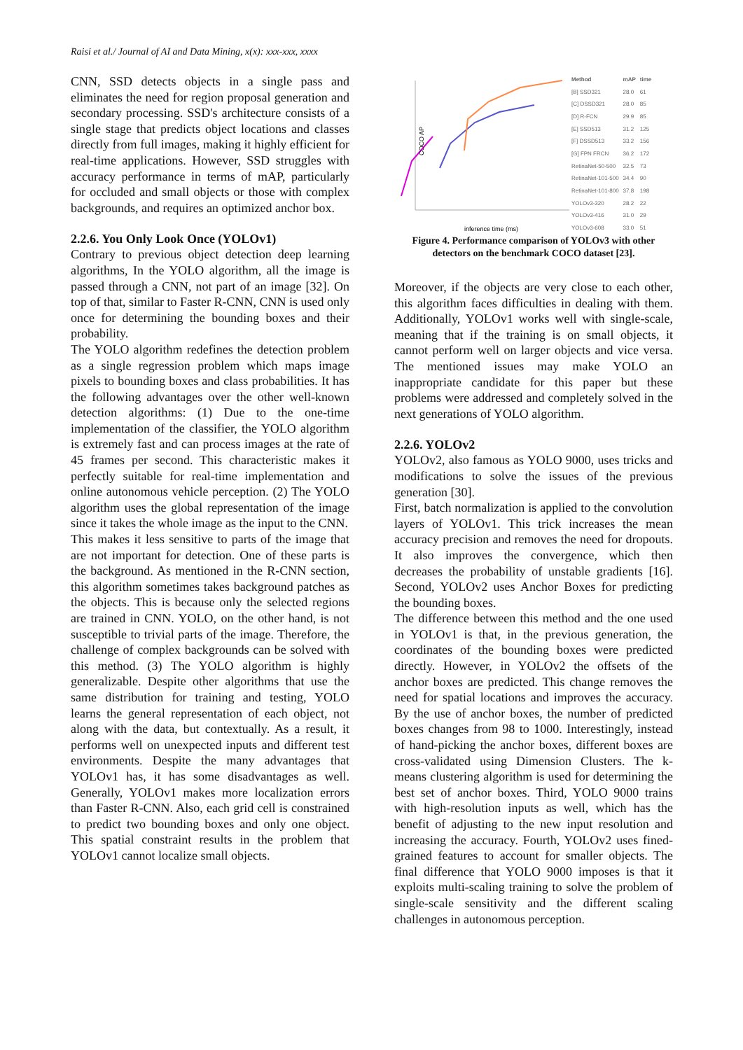Raisi et al./ Journal of AI and Data Mining, x(x): xxx-xxx, xxxx
CNN, SSD detects objects in a single pass and eliminates the need for region proposal generation and secondary processing. SSD's architecture consists of a single stage that predicts object locations and classes directly from full images, making it highly efficient for real-time applications. However, SSD struggles with accuracy performance in terms of mAP, particularly for occluded and small objects or those with complex backgrounds, and requires an optimized anchor box.
2.2.6. You Only Look Once (YOLOv1)
Contrary to previous object detection deep learning algorithms, In the YOLO algorithm, all the image is passed through a CNN, not part of an image [32]. On top of that, similar to Faster R-CNN, CNN is used only once for determining the bounding boxes and their probability.
The YOLO algorithm redefines the detection problem as a single regression problem which maps image pixels to bounding boxes and class probabilities. It has the following advantages over the other well-known detection algorithms: (1) Due to the one-time implementation of the classifier, the YOLO algorithm is extremely fast and can process images at the rate of 45 frames per second. This characteristic makes it perfectly suitable for real-time implementation and online autonomous vehicle perception. (2) The YOLO algorithm uses the global representation of the image since it takes the whole image as the input to the CNN.
This makes it less sensitive to parts of the image that are not important for detection. One of these parts is the background. As mentioned in the R-CNN section, this algorithm sometimes takes background patches as the objects. This is because only the selected regions are trained in CNN. YOLO, on the other hand, is not susceptible to trivial parts of the image. Therefore, the challenge of complex backgrounds can be solved with this method. (3) The YOLO algorithm is highly generalizable. Despite other algorithms that use the same distribution for training and testing, YOLO learns the general representation of each object, not along with the data, but contextually. As a result, it performs well on unexpected inputs and different test environments. Despite the many advantages that YOLOv1 has, it has some disadvantages as well. Generally, YOLOv1 makes more localization errors than Faster R-CNN. Also, each grid cell is constrained to predict two bounding boxes and only one object. This spatial constraint results in the problem that YOLOv1 cannot localize small objects.
COCO AP
inference time (ms)
| Method | mAP | time |
| --- | --- | --- |
| [B] SSD321 | 28.0 | 61 |
| [C] DSSD321 | 28.0 | 85 |
| [D] R-FCN | 29.9 | 85 |
| [E] SSD513 | 31.2 | 125 |
| [F] DSSD513 | 33.2 | 156 |
| [G] FPN FRCN | 36.2 | 172 |
| RetinaNet-50-500 | 32.5 | 73 |
| RetinaNet-101-500 | 34.4 | 90 |
| RetinaNet-101-800 | 37.8 | 198 |
| YOLOv3-320 | 28.2 | 22 |
| YOLOv3-416 | 31.0 | 29 |
| YOLOv3-608 | 33.0 | 51 |
Figure 4. Performance comparison of YOLOv3 with other detectors on the benchmark COCO dataset [23].
Moreover, if the objects are very close to each other, this algorithm faces difficulties in dealing with them. Additionally, YOLOv1 works well with single-scale, meaning that if the training is on small objects, it cannot perform well on larger objects and vice versa. The mentioned issues may make YOLO an inappropriate candidate for this paper but these problems were addressed and completely solved in the next generations of YOLO algorithm.
2.2.6. YOLOv2
YOLOv2, also famous as YOLO 9000, uses tricks and modifications to solve the issues of the previous generation [30].
First, batch normalization is applied to the convolution layers of YOLOv1. This trick increases the mean accuracy precision and removes the need for dropouts. It also improves the convergence, which then decreases the probability of unstable gradients [16]. Second, YOLOv2 uses Anchor Boxes for predicting the bounding boxes.
The difference between this method and the one used in YOLOv1 is that, in the previous generation, the coordinates of the bounding boxes were predicted directly. However, in YOLOv2 the offsets of the anchor boxes are predicted. This change removes the need for spatial locations and improves the accuracy. By the use of anchor boxes, the number of predicted boxes changes from 98 to 1000. Interestingly, instead of hand-picking the anchor boxes, different boxes are cross-validated using Dimension Clusters. The k-means clustering algorithm is used for determining the best set of anchor boxes. Third, YOLO 9000 trains with high-resolution inputs as well, which has the benefit of adjusting to the new input resolution and increasing the accuracy. Fourth, YOLOv2 uses fined-grained features to account for smaller objects. The final difference that YOLO 9000 imposes is that it exploits multi-scaling training to solve the problem of single-scale sensitivity and the different scaling challenges in autonomous perception.